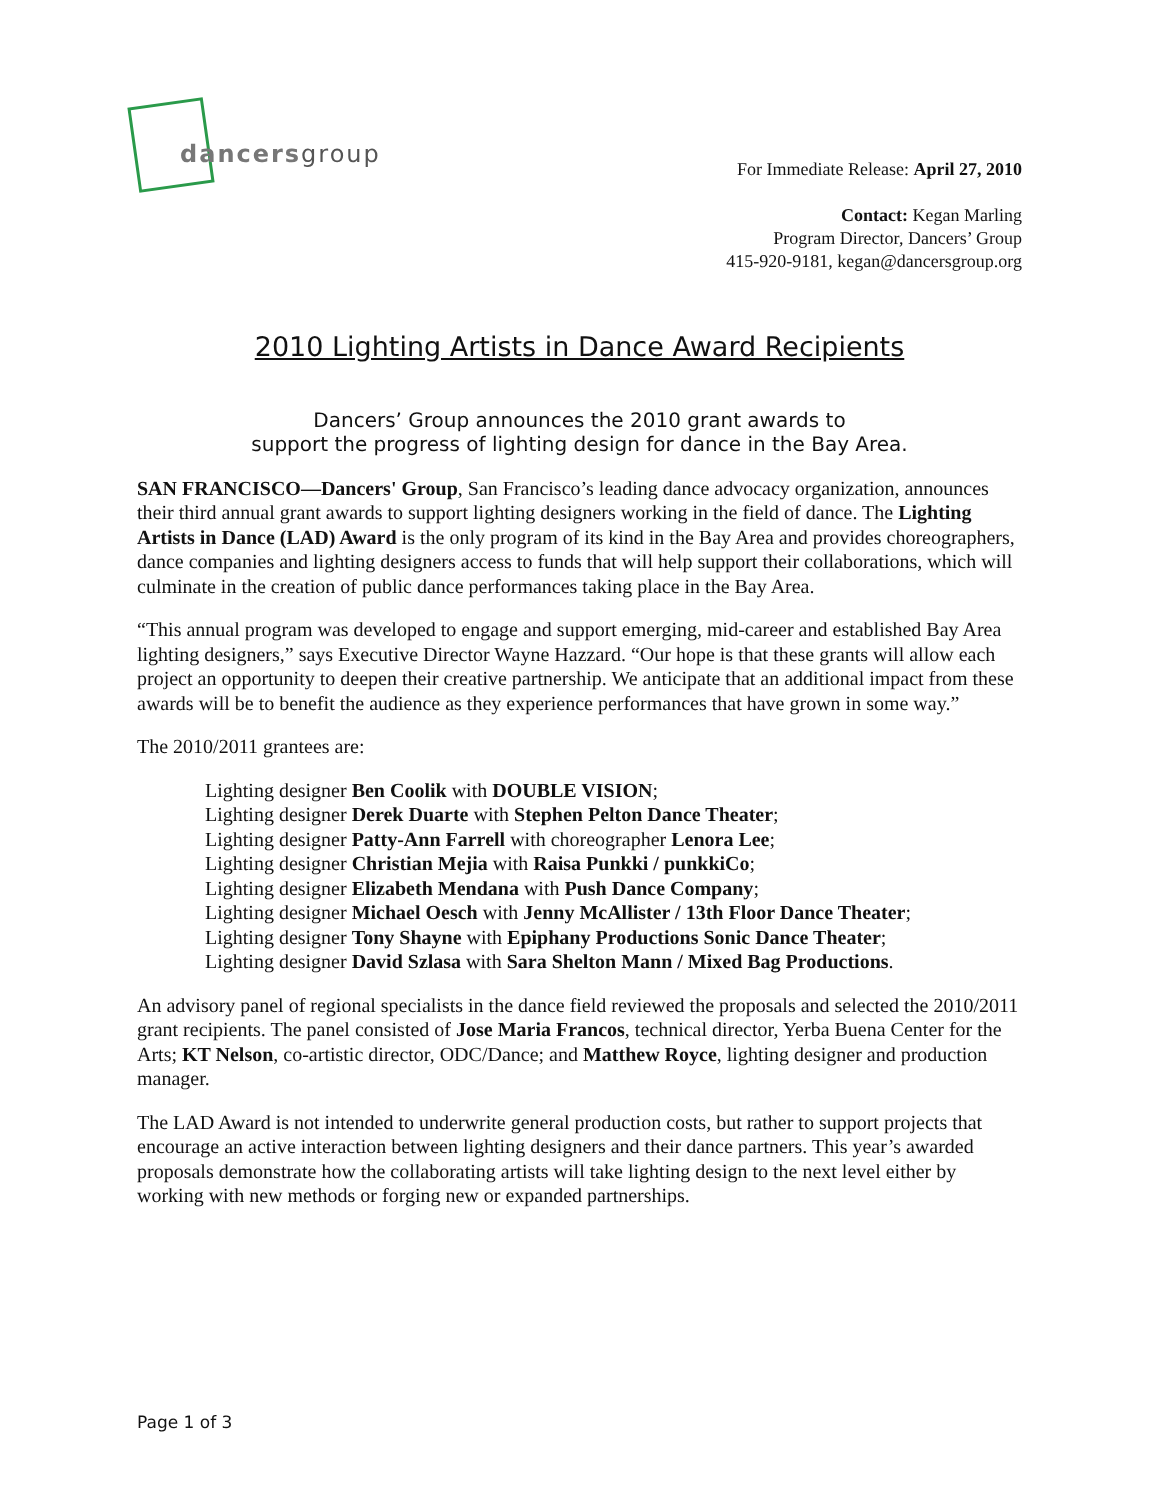dancersgroup
For Immediate Release: April 27, 2010
Contact: Kegan Marling
Program Director, Dancers’ Group
415-920-9181, kegan@dancersgroup.org
2010 Lighting Artists in Dance Award Recipients
Dancers’ Group announces the 2010 grant awards to
support the progress of lighting design for dance in the Bay Area.
SAN FRANCISCO—Dancers' Group, San Francisco’s leading dance advocacy organization, announces their third annual grant awards to support lighting designers working in the field of dance. The Lighting Artists in Dance (LAD) Award is the only program of its kind in the Bay Area and provides choreographers, dance companies and lighting designers access to funds that will help support their collaborations, which will culminate in the creation of public dance performances taking place in the Bay Area.
“This annual program was developed to engage and support emerging, mid-career and established Bay Area lighting designers,” says Executive Director Wayne Hazzard. “Our hope is that these grants will allow each project an opportunity to deepen their creative partnership. We anticipate that an additional impact from these awards will be to benefit the audience as they experience performances that have grown in some way.”
The 2010/2011 grantees are:
Lighting designer Ben Coolik with DOUBLE VISION;
Lighting designer Derek Duarte with Stephen Pelton Dance Theater;
Lighting designer Patty-Ann Farrell with choreographer Lenora Lee;
Lighting designer Christian Mejia with Raisa Punkki / punkkiCo;
Lighting designer Elizabeth Mendana with Push Dance Company;
Lighting designer Michael Oesch with Jenny McAllister / 13th Floor Dance Theater;
Lighting designer Tony Shayne with Epiphany Productions Sonic Dance Theater;
Lighting designer David Szlasa with Sara Shelton Mann / Mixed Bag Productions.
An advisory panel of regional specialists in the dance field reviewed the proposals and selected the 2010/2011 grant recipients. The panel consisted of Jose Maria Francos, technical director, Yerba Buena Center for the Arts; KT Nelson, co-artistic director, ODC/Dance; and Matthew Royce, lighting designer and production manager.
The LAD Award is not intended to underwrite general production costs, but rather to support projects that encourage an active interaction between lighting designers and their dance partners. This year’s awarded proposals demonstrate how the collaborating artists will take lighting design to the next level either by working with new methods or forging new or expanded partnerships.
Page 1 of 3